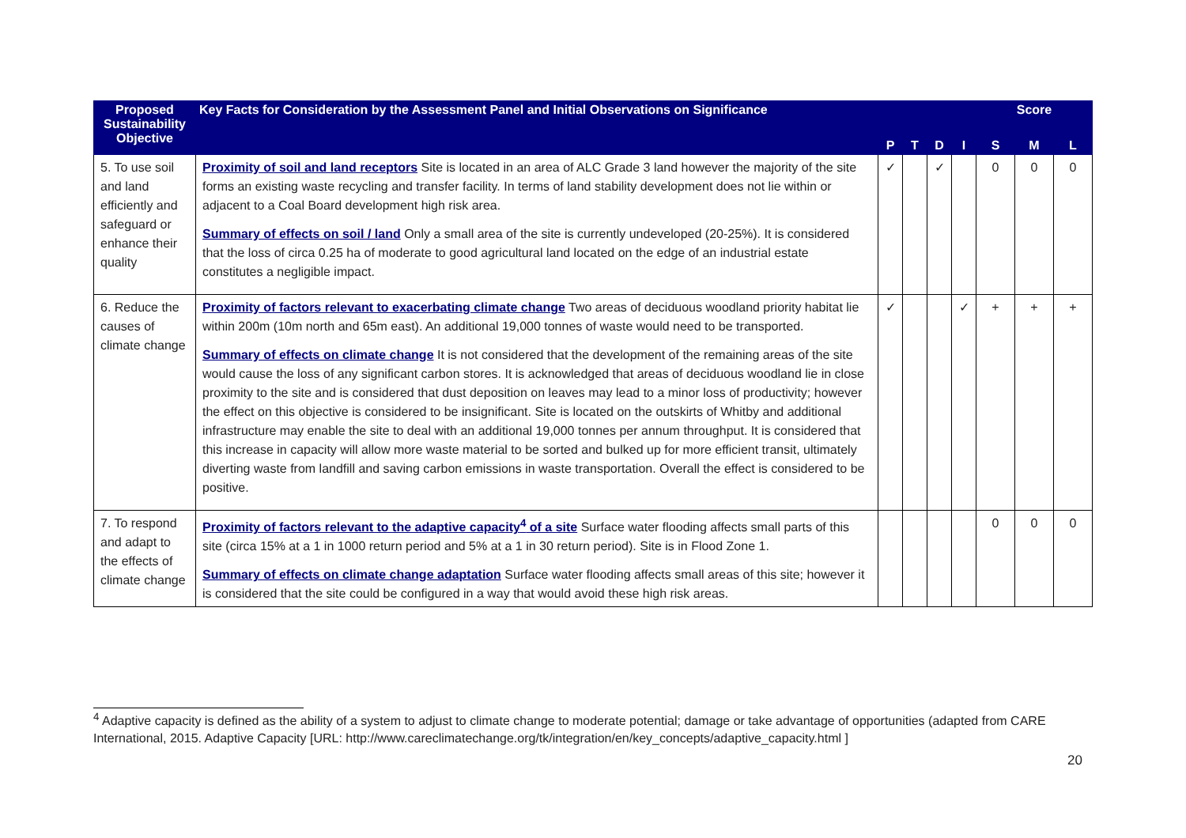| Proposed Sustainability Objective | Key Facts for Consideration by the Assessment Panel and Initial Observations on Significance | | | | | Score | | |
| --- | --- | --- | --- | --- | --- | --- | --- | --- |
| | | P | T | D | I | S | M | L |
| 5. To use soil and land efficiently and safeguard or enhance their quality | Proximity of soil and land receptors Site is located in an area of ALC Grade 3 land however the majority of the site forms an existing waste recycling and transfer facility. In terms of land stability development does not lie within or adjacent to a Coal Board development high risk area. Summary of effects on soil / land Only a small area of the site is currently undeveloped (20-25%). It is considered that the loss of circa 0.25 ha of moderate to good agricultural land located on the edge of an industrial estate constitutes a negligible impact. | ✓ | | ✓ | | 0 | 0 | 0 |
| 6. Reduce the causes of climate change | Proximity of factors relevant to exacerbating climate change Two areas of deciduous woodland priority habitat lie within 200m (10m north and 65m east). An additional 19,000 tonnes of waste would need to be transported. Summary of effects on climate change It is not considered that the development of the remaining areas of the site would cause the loss of any significant carbon stores. It is acknowledged that areas of deciduous woodland lie in close proximity to the site and is considered that dust deposition on leaves may lead to a minor loss of productivity; however the effect on this objective is considered to be insignificant. Site is located on the outskirts of Whitby and additional infrastructure may enable the site to deal with an additional 19,000 tonnes per annum throughput. It is considered that this increase in capacity will allow more waste material to be sorted and bulked up for more efficient transit, ultimately diverting waste from landfill and saving carbon emissions in waste transportation. Overall the effect is considered to be positive. | ✓ | | | ✓ | + | + | + |
| 7. To respond and adapt to the effects of climate change | Proximity of factors relevant to the adaptive capacity<sup>4</sup> of a site Surface water flooding affects small parts of this site (circa 15% at a 1 in 1000 return period and 5% at a 1 in 30 return period). Site is in Flood Zone 1. Summary of effects on climate change adaptation Surface water flooding affects small areas of this site; however it is considered that the site could be configured in a way that would avoid these high risk areas. | | | | | 0 | 0 | 0 |
<sup>4</sup> Adaptive capacity is defined as the ability of a system to adjust to climate change to moderate potential; damage or take advantage of opportunities (adapted from CARE International, 2015. Adaptive Capacity [URL: http://www.careclimatechange.org/tk/integration/en/key_concepts/adaptive_capacity.html ]
20